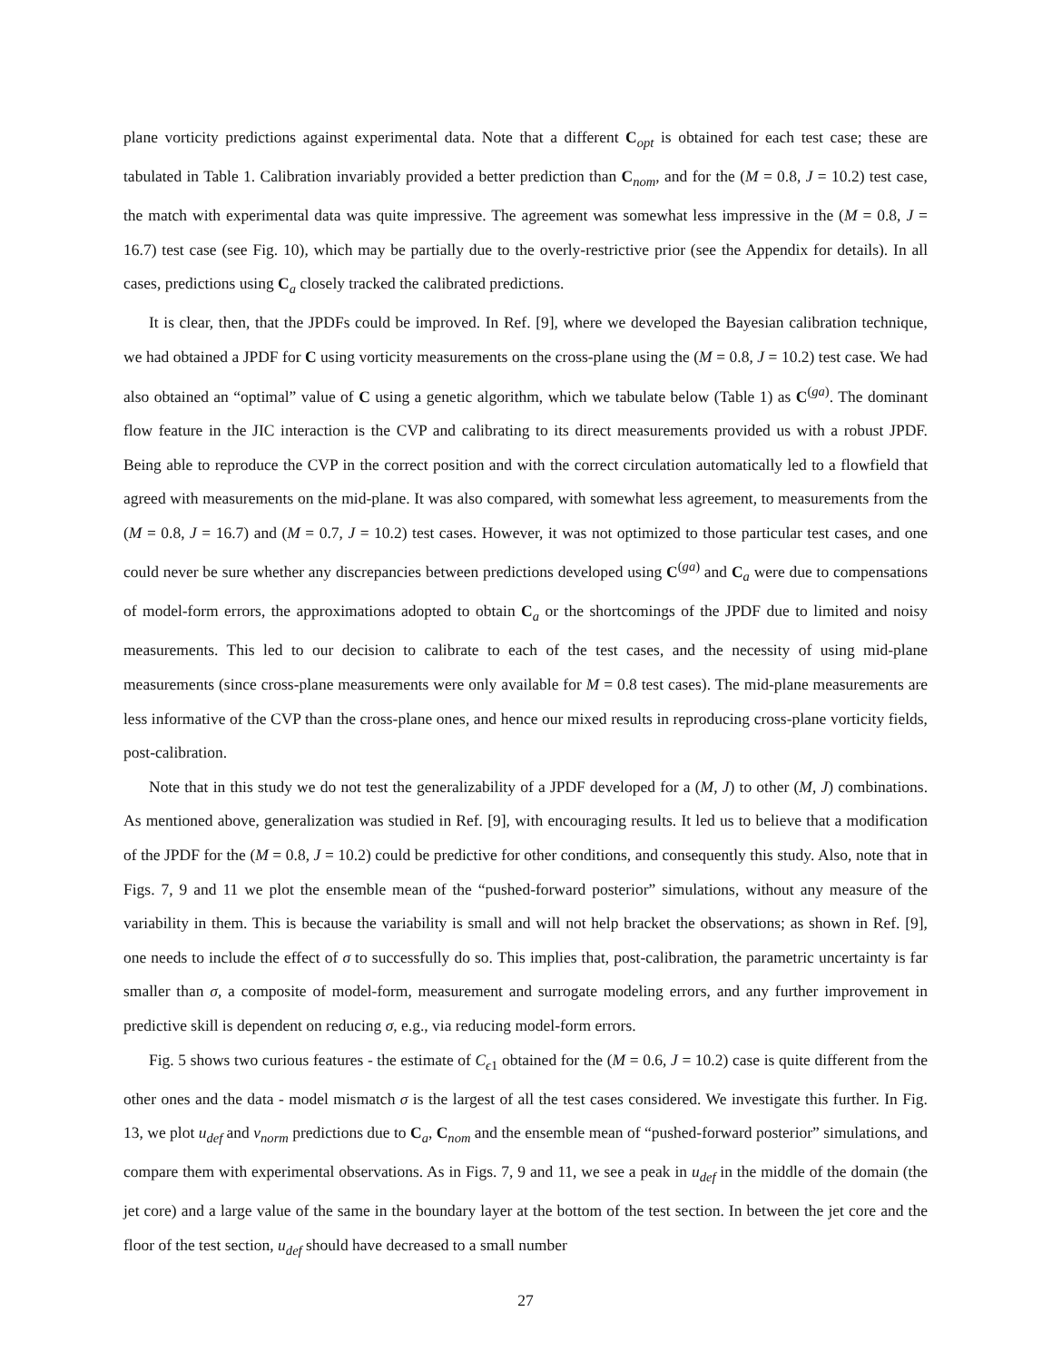plane vorticity predictions against experimental data. Note that a different C<sub>opt</sub> is obtained for each test case; these are tabulated in Table 1. Calibration invariably provided a better prediction than C<sub>nom</sub>, and for the (M = 0.8, J = 10.2) test case, the match with experimental data was quite impressive. The agreement was somewhat less impressive in the (M = 0.8, J = 16.7) test case (see Fig. 10), which may be partially due to the overly-restrictive prior (see the Appendix for details). In all cases, predictions using C<sub>a</sub> closely tracked the calibrated predictions.
It is clear, then, that the JPDFs could be improved. In Ref. [9], where we developed the Bayesian calibration technique, we had obtained a JPDF for C using vorticity measurements on the cross-plane using the (M = 0.8, J = 10.2) test case. We had also obtained an “optimal” value of C using a genetic algorithm, which we tabulate below (Table 1) as C<sup>(ga)</sup>. The dominant flow feature in the JIC interaction is the CVP and calibrating to its direct measurements provided us with a robust JPDF. Being able to reproduce the CVP in the correct position and with the correct circulation automatically led to a flowfield that agreed with measurements on the mid-plane. It was also compared, with somewhat less agreement, to measurements from the (M = 0.8, J = 16.7) and (M = 0.7, J = 10.2) test cases. However, it was not optimized to those particular test cases, and one could never be sure whether any discrepancies between predictions developed using C<sup>(ga)</sup> and C<sub>a</sub> were due to compensations of model-form errors, the approximations adopted to obtain C<sub>a</sub> or the shortcomings of the JPDF due to limited and noisy measurements. This led to our decision to calibrate to each of the test cases, and the necessity of using mid-plane measurements (since cross-plane measurements were only available for M = 0.8 test cases). The mid-plane measurements are less informative of the CVP than the cross-plane ones, and hence our mixed results in reproducing cross-plane vorticity fields, post-calibration.
Note that in this study we do not test the generalizability of a JPDF developed for a (M, J) to other (M, J) combinations. As mentioned above, generalization was studied in Ref. [9], with encouraging results. It led us to believe that a modification of the JPDF for the (M = 0.8, J = 10.2) could be predictive for other conditions, and consequently this study. Also, note that in Figs. 7, 9 and 11 we plot the ensemble mean of the “pushed-forward posterior” simulations, without any measure of the variability in them. This is because the variability is small and will not help bracket the observations; as shown in Ref. [9], one needs to include the effect of σ to successfully do so. This implies that, post-calibration, the parametric uncertainty is far smaller than σ, a composite of model-form, measurement and surrogate modeling errors, and any further improvement in predictive skill is dependent on reducing σ, e.g., via reducing model-form errors.
Fig. 5 shows two curious features - the estimate of C<sub>ϵ1</sub> obtained for the (M = 0.6, J = 10.2) case is quite different from the other ones and the data - model mismatch σ is the largest of all the test cases considered. We investigate this further. In Fig. 13, we plot u<sub>def</sub> and v<sub>norm</sub> predictions due to C<sub>a</sub>, C<sub>nom</sub> and the ensemble mean of “pushed-forward posterior” simulations, and compare them with experimental observations. As in Figs. 7, 9 and 11, we see a peak in u<sub>def</sub> in the middle of the domain (the jet core) and a large value of the same in the boundary layer at the bottom of the test section. In between the jet core and the floor of the test section, u<sub>def</sub> should have decreased to a small number
27